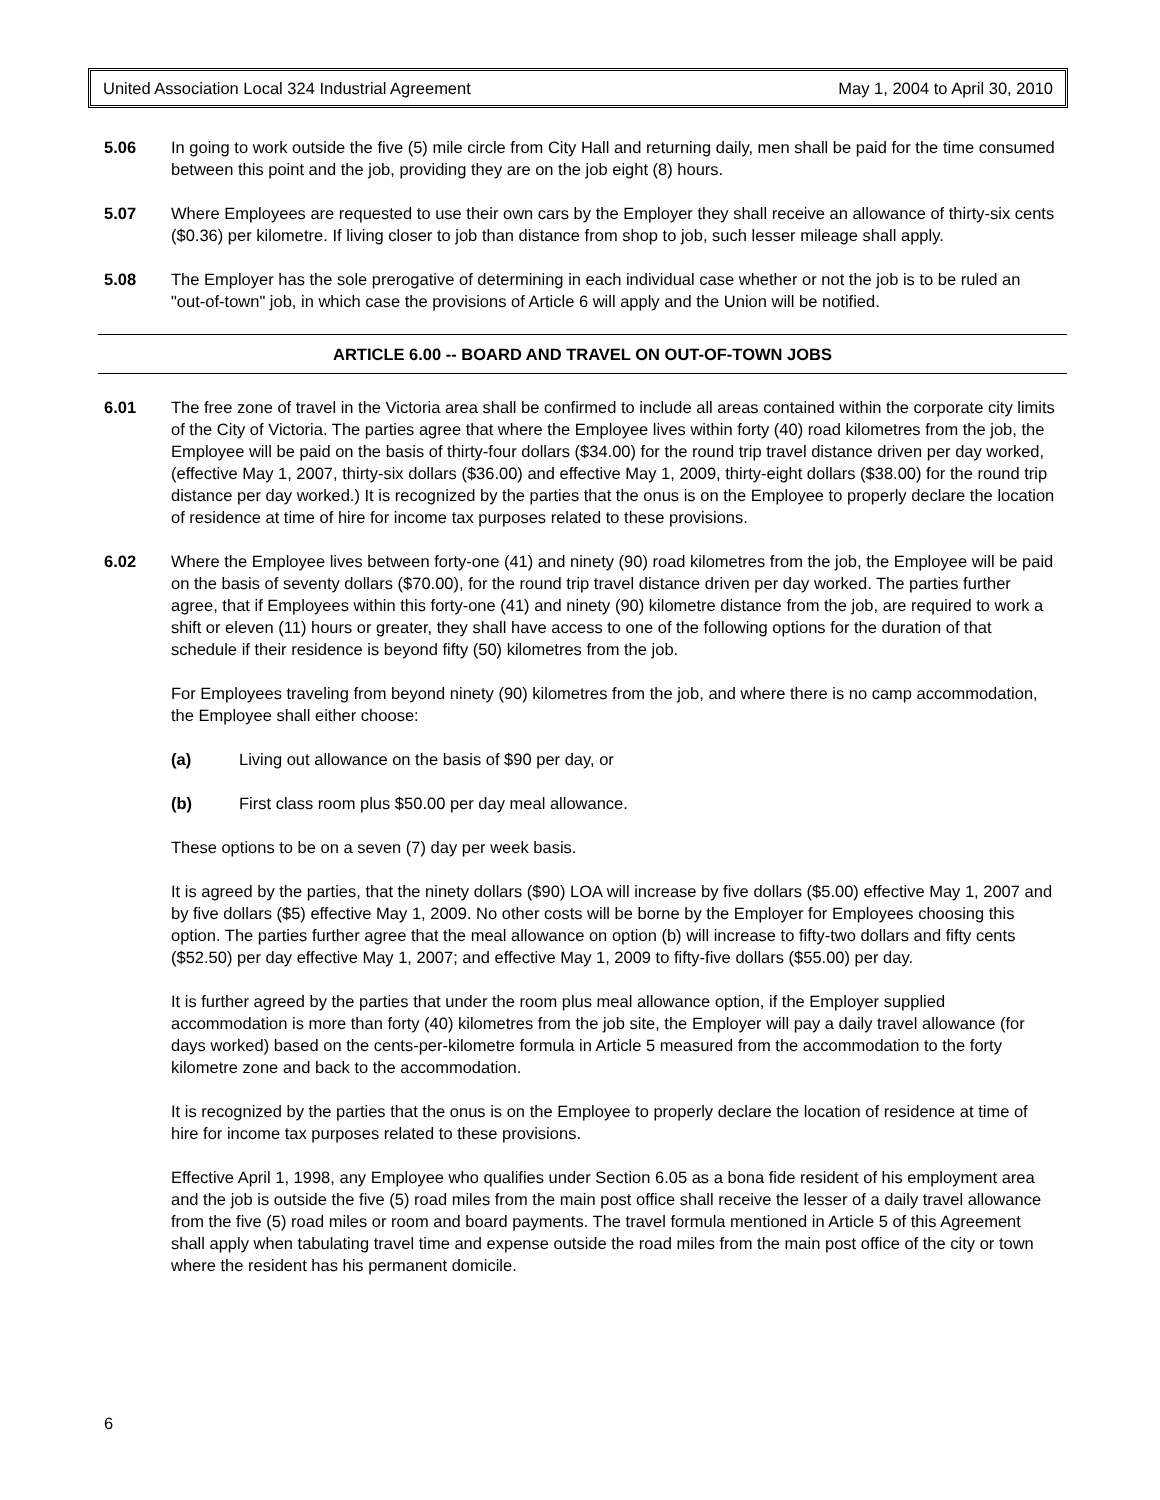United Association Local 324 Industrial Agreement May 1, 2004 to April 30, 2010
5.06 In going to work outside the five (5) mile circle from City Hall and returning daily, men shall be paid for the time consumed between this point and the job, providing they are on the job eight (8) hours.
5.07 Where Employees are requested to use their own cars by the Employer they shall receive an allowance of thirty-six cents ($0.36) per kilometre. If living closer to job than distance from shop to job, such lesser mileage shall apply.
5.08 The Employer has the sole prerogative of determining in each individual case whether or not the job is to be ruled an "out-of-town" job, in which case the provisions of Article 6 will apply and the Union will be notified.
ARTICLE 6.00 -- BOARD AND TRAVEL ON OUT-OF-TOWN JOBS
6.01 The free zone of travel in the Victoria area shall be confirmed to include all areas contained within the corporate city limits of the City of Victoria. The parties agree that where the Employee lives within forty (40) road kilometres from the job, the Employee will be paid on the basis of thirty-four dollars ($34.00) for the round trip travel distance driven per day worked, (effective May 1, 2007, thirty-six dollars ($36.00) and effective May 1, 2009, thirty-eight dollars ($38.00) for the round trip distance per day worked.) It is recognized by the parties that the onus is on the Employee to properly declare the location of residence at time of hire for income tax purposes related to these provisions.
6.02 Where the Employee lives between forty-one (41) and ninety (90) road kilometres from the job, the Employee will be paid on the basis of seventy dollars ($70.00), for the round trip travel distance driven per day worked. The parties further agree, that if Employees within this forty-one (41) and ninety (90) kilometre distance from the job, are required to work a shift or eleven (11) hours or greater, they shall have access to one of the following options for the duration of that schedule if their residence is beyond fifty (50) kilometres from the job.
For Employees traveling from beyond ninety (90) kilometres from the job, and where there is no camp accommodation, the Employee shall either choose:
(a) Living out allowance on the basis of $90 per day, or
(b) First class room plus $50.00 per day meal allowance.
These options to be on a seven (7) day per week basis.
It is agreed by the parties, that the ninety dollars ($90) LOA will increase by five dollars ($5.00) effective May 1, 2007 and by five dollars ($5) effective May 1, 2009. No other costs will be borne by the Employer for Employees choosing this option. The parties further agree that the meal allowance on option (b) will increase to fifty-two dollars and fifty cents ($52.50) per day effective May 1, 2007; and effective May 1, 2009 to fifty-five dollars ($55.00) per day.
It is further agreed by the parties that under the room plus meal allowance option, if the Employer supplied accommodation is more than forty (40) kilometres from the job site, the Employer will pay a daily travel allowance (for days worked) based on the cents-per-kilometre formula in Article 5 measured from the accommodation to the forty kilometre zone and back to the accommodation.
It is recognized by the parties that the onus is on the Employee to properly declare the location of residence at time of hire for income tax purposes related to these provisions.
Effective April 1, 1998, any Employee who qualifies under Section 6.05 as a bona fide resident of his employment area and the job is outside the five (5) road miles from the main post office shall receive the lesser of a daily travel allowance from the five (5) road miles or room and board payments. The travel formula mentioned in Article 5 of this Agreement shall apply when tabulating travel time and expense outside the road miles from the main post office of the city or town where the resident has his permanent domicile.
6